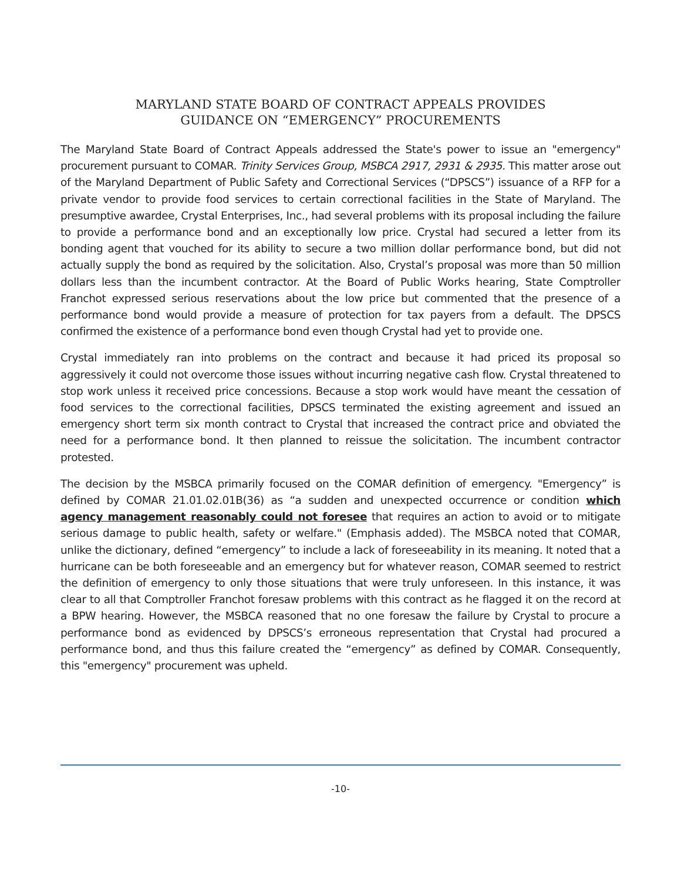MARYLAND STATE BOARD OF CONTRACT APPEALS PROVIDES
GUIDANCE ON “EMERGENCY” PROCUREMENTS
The Maryland State Board of Contract Appeals addressed the State's power to issue an "emergency" procurement pursuant to COMAR. Trinity Services Group, MSBCA 2917, 2931 & 2935. This matter arose out of the Maryland Department of Public Safety and Correctional Services (“DPSCS”) issuance of a RFP for a private vendor to provide food services to certain correctional facilities in the State of Maryland. The presumptive awardee, Crystal Enterprises, Inc., had several problems with its proposal including the failure to provide a performance bond and an exceptionally low price. Crystal had secured a letter from its bonding agent that vouched for its ability to secure a two million dollar performance bond, but did not actually supply the bond as required by the solicitation. Also, Crystal’s proposal was more than 50 million dollars less than the incumbent contractor. At the Board of Public Works hearing, State Comptroller Franchot expressed serious reservations about the low price but commented that the presence of a performance bond would provide a measure of protection for tax payers from a default. The DPSCS confirmed the existence of a performance bond even though Crystal had yet to provide one.
Crystal immediately ran into problems on the contract and because it had priced its proposal so aggressively it could not overcome those issues without incurring negative cash flow. Crystal threatened to stop work unless it received price concessions. Because a stop work would have meant the cessation of food services to the correctional facilities, DPSCS terminated the existing agreement and issued an emergency short term six month contract to Crystal that increased the contract price and obviated the need for a performance bond. It then planned to reissue the solicitation. The incumbent contractor protested.
The decision by the MSBCA primarily focused on the COMAR definition of emergency. "Emergency” is defined by COMAR 21.01.02.01B(36) as “a sudden and unexpected occurrence or condition which agency management reasonably could not foresee that requires an action to avoid or to mitigate serious damage to public health, safety or welfare." (Emphasis added). The MSBCA noted that COMAR, unlike the dictionary, defined “emergency” to include a lack of foreseeability in its meaning. It noted that a hurricane can be both foreseeable and an emergency but for whatever reason, COMAR seemed to restrict the definition of emergency to only those situations that were truly unforeseen. In this instance, it was clear to all that Comptroller Franchot foresaw problems with this contract as he flagged it on the record at a BPW hearing. However, the MSBCA reasoned that no one foresaw the failure by Crystal to procure a performance bond as evidenced by DPSCS’s erroneous representation that Crystal had procured a performance bond, and thus this failure created the “emergency” as defined by COMAR. Consequently, this "emergency" procurement was upheld.
-10-